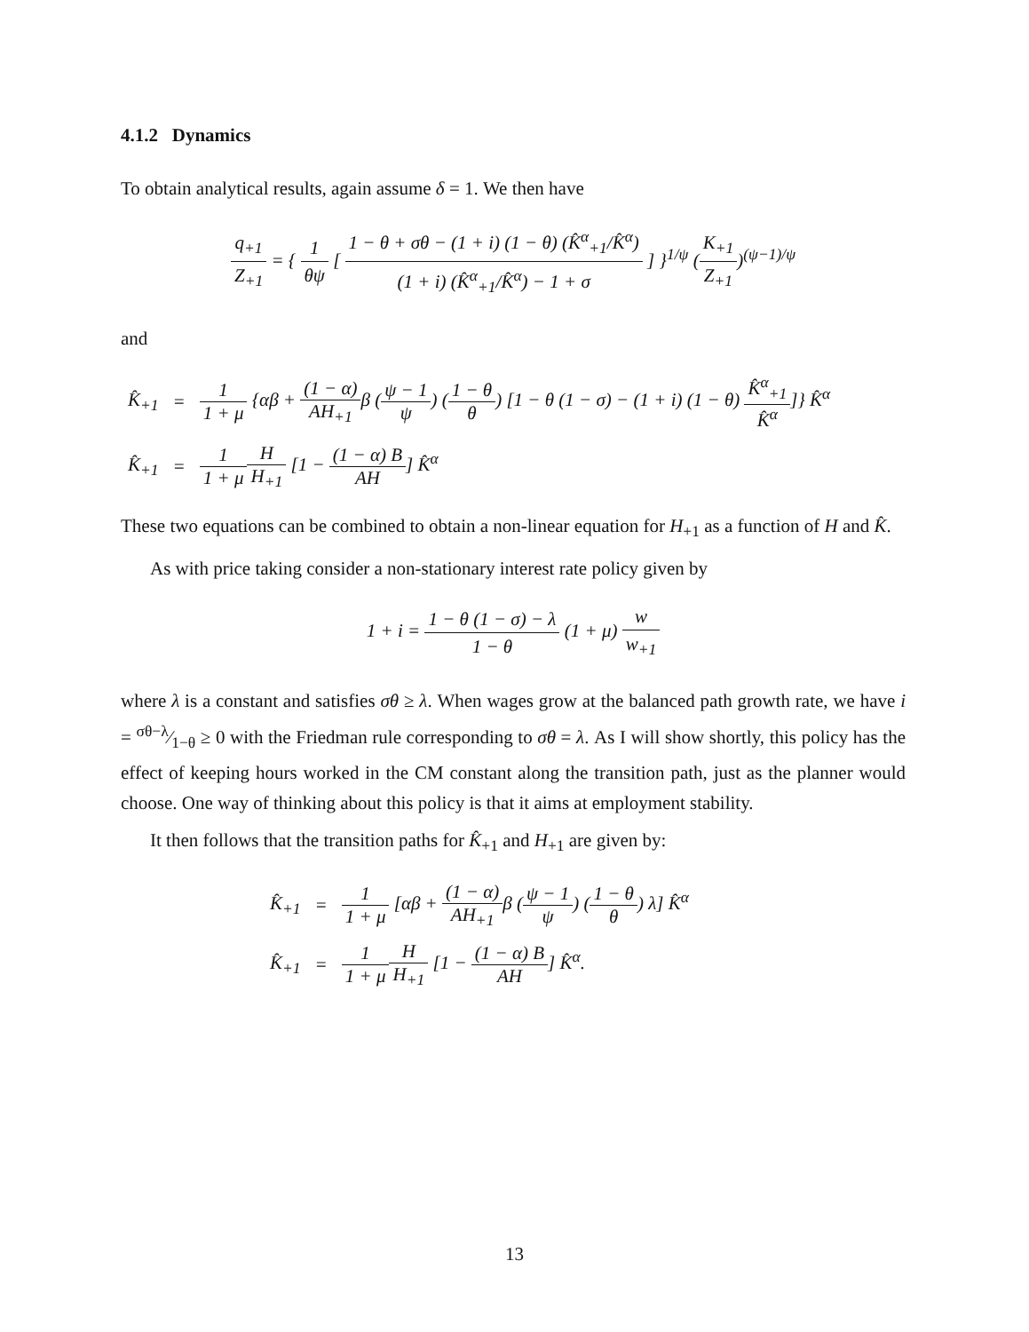4.1.2 Dynamics
To obtain analytical results, again assume δ = 1. We then have
q<sub>+1</sub> Z<sub>+1</sub> = { 1 θψ [ 1 − θ + σθ − (1 + i) (1 − θ) (K̂<sup>α</sup><sub>+1</sub>/K̂<sup>α</sup>) (1 + i) (K̂<sup>α</sup><sub>+1</sub>/K̂<sup>α</sup>) − 1 + σ ] }<sup>1/ψ</sup> (K<sub>+1</sub> Z<sub>+1</sub>)<sup>(ψ−1)/ψ</sup>
and
| K̂<sub>+1</sub> | = | 1 1 + μ {αβ + (1 − α) AH<sub>+1</sub> β ( ψ − 1 ψ ) ( 1 − θ θ ) [1 − θ (1 − σ) − (1 + i) (1 − θ) K̂<sup>α</sup><sub>+1</sub> K̂<sup>α</sup> ]} K̂<sup>α</sup> |
| K̂<sub>+1</sub> | = | 1 1 + μ H H<sub>+1</sub> [1 − (1 − α) B AH ] K̂<sup>α</sup> |
These two equations can be combined to obtain a non-linear equation for H<sub>+1</sub> as a function of H and K̂.
As with price taking consider a non-stationary interest rate policy given by
1 + i = 1 − θ (1 − σ) − λ 1 − θ (1 + μ) w w<sub>+1</sub>
where λ is a constant and satisfies σθ ≥ λ. When wages grow at the balanced path growth rate, we have i = σθ−λ⁄1−θ ≥ 0 with the Friedman rule corresponding to σθ = λ. As I will show shortly, this policy has the effect of keeping hours worked in the CM constant along the transition path, just as the planner would choose. One way of thinking about this policy is that it aims at employment stability.
It then follows that the transition paths for K̂<sub>+1</sub> and H<sub>+1</sub> are given by:
| K̂<sub>+1</sub> | = | 1 1 + μ [αβ + (1 − α) AH<sub>+1</sub> β ( ψ − 1 ψ ) ( 1 − θ θ ) λ] K̂<sup>α</sup> |
| K̂<sub>+1</sub> | = | 1 1 + μ H H<sub>+1</sub> [1 − (1 − α) B AH ] K̂<sup>α</sup>. |
13